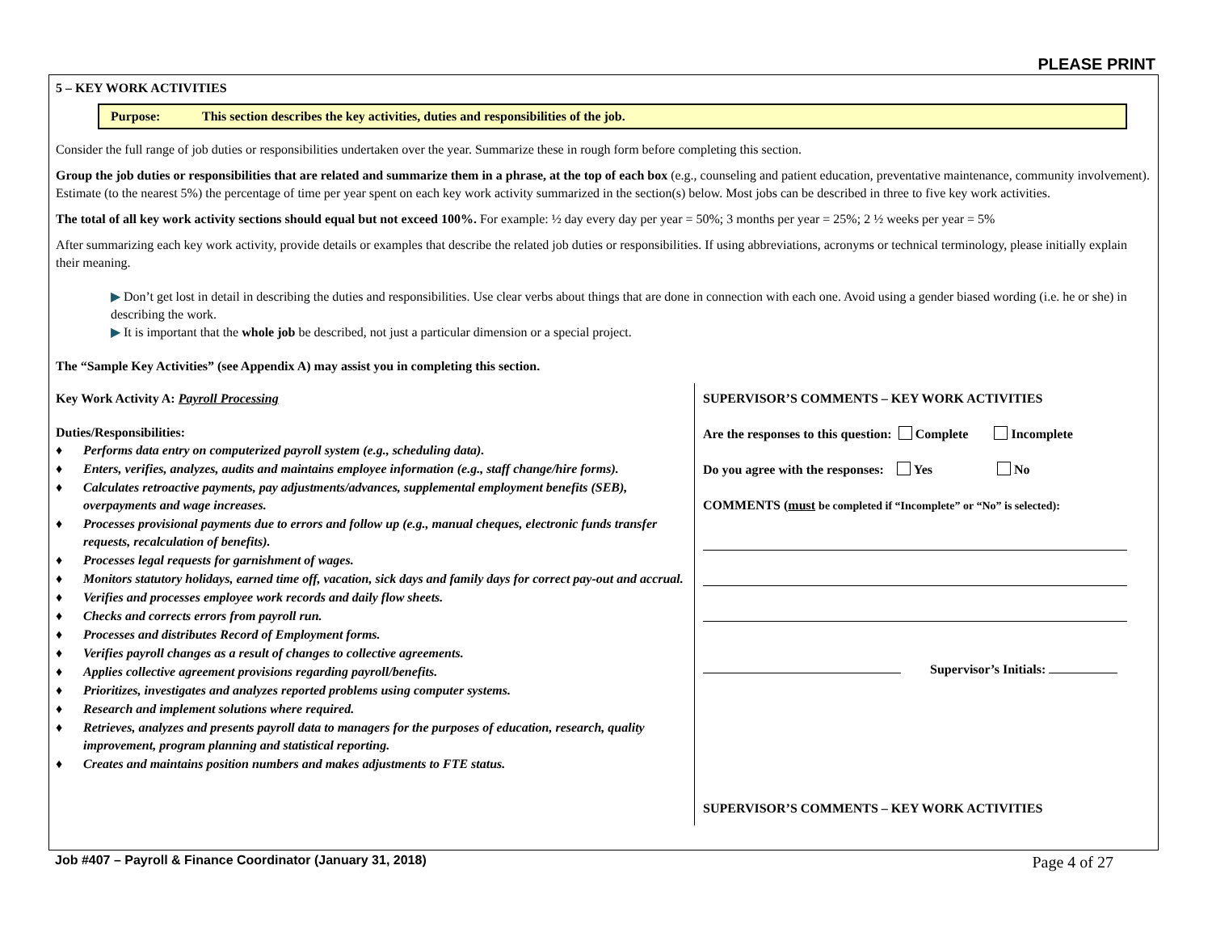PLEASE PRINT
5 – KEY WORK ACTIVITIES
Purpose: This section describes the key activities, duties and responsibilities of the job.
Consider the full range of job duties or responsibilities undertaken over the year. Summarize these in rough form before completing this section.
Group the job duties or responsibilities that are related and summarize them in a phrase, at the top of each box (e.g., counseling and patient education, preventative maintenance, community involvement). Estimate (to the nearest 5%) the percentage of time per year spent on each key work activity summarized in the section(s) below. Most jobs can be described in three to five key work activities.
The total of all key work activity sections should equal but not exceed 100%. For example: ½ day every day per year = 50%; 3 months per year = 25%; 2 ½ weeks per year = 5%
After summarizing each key work activity, provide details or examples that describe the related job duties or responsibilities. If using abbreviations, acronyms or technical terminology, please initially explain their meaning.
▶ Don’t get lost in detail in describing the duties and responsibilities. Use clear verbs about things that are done in connection with each one. Avoid using a gender biased wording (i.e. he or she) in describing the work.
▶ It is important that the whole job be described, not just a particular dimension or a special project.
The “Sample Key Activities” (see Appendix A) may assist you in completing this section.
Key Work Activity A: Payroll Processing
Duties/Responsibilities:
♦ Performs data entry on computerized payroll system (e.g., scheduling data).
♦ Enters, verifies, analyzes, audits and maintains employee information (e.g., staff change/hire forms).
♦ Calculates retroactive payments, pay adjustments/advances, supplemental employment benefits (SEB), overpayments and wage increases.
♦ Processes provisional payments due to errors and follow up (e.g., manual cheques, electronic funds transfer requests, recalculation of benefits).
♦ Processes legal requests for garnishment of wages.
♦ Monitors statutory holidays, earned time off, vacation, sick days and family days for correct pay-out and accrual.
♦ Verifies and processes employee work records and daily flow sheets.
♦ Checks and corrects errors from payroll run.
♦ Processes and distributes Record of Employment forms.
♦ Verifies payroll changes as a result of changes to collective agreements.
♦ Applies collective agreement provisions regarding payroll/benefits.
♦ Prioritizes, investigates and analyzes reported problems using computer systems.
♦ Research and implement solutions where required.
♦ Retrieves, analyzes and presents payroll data to managers for the purposes of education, research, quality improvement, program planning and statistical reporting.
♦ Creates and maintains position numbers and makes adjustments to FTE status.
SUPERVISOR’S COMMENTS – KEY WORK ACTIVITIES
Are the responses to this question: Complete Incomplete
Do you agree with the responses: Yes No
COMMENTS (must be completed if “Incomplete” or “No” is selected):
Supervisor’s Initials:
SUPERVISOR’S COMMENTS – KEY WORK ACTIVITIES
Job #407 – Payroll & Finance Coordinator (January 31, 2018) Page 4 of 27